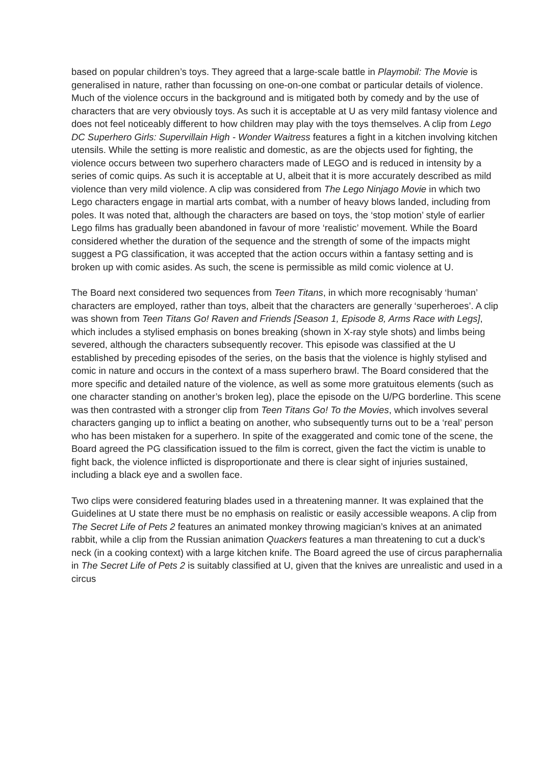based on popular children’s toys. They agreed that a large-scale battle in Playmobil: The Movie is generalised in nature, rather than focussing on one-on-one combat or particular details of violence. Much of the violence occurs in the background and is mitigated both by comedy and by the use of characters that are very obviously toys. As such it is acceptable at U as very mild fantasy violence and does not feel noticeably different to how children may play with the toys themselves. A clip from Lego DC Superhero Girls: Supervillain High - Wonder Waitress features a fight in a kitchen involving kitchen utensils. While the setting is more realistic and domestic, as are the objects used for fighting, the violence occurs between two superhero characters made of LEGO and is reduced in intensity by a series of comic quips. As such it is acceptable at U, albeit that it is more accurately described as mild violence than very mild violence. A clip was considered from The Lego Ninjago Movie in which two Lego characters engage in martial arts combat, with a number of heavy blows landed, including from poles. It was noted that, although the characters are based on toys, the ‘stop motion’ style of earlier Lego films has gradually been abandoned in favour of more ‘realistic’ movement. While the Board considered whether the duration of the sequence and the strength of some of the impacts might suggest a PG classification, it was accepted that the action occurs within a fantasy setting and is broken up with comic asides. As such, the scene is permissible as mild comic violence at U.
The Board next considered two sequences from Teen Titans, in which more recognisably ‘human’ characters are employed, rather than toys, albeit that the characters are generally ‘superheroes’. A clip was shown from Teen Titans Go! Raven and Friends [Season 1, Episode 8, Arms Race with Legs], which includes a stylised emphasis on bones breaking (shown in X-ray style shots) and limbs being severed, although the characters subsequently recover. This episode was classified at the U established by preceding episodes of the series, on the basis that the violence is highly stylised and comic in nature and occurs in the context of a mass superhero brawl. The Board considered that the more specific and detailed nature of the violence, as well as some more gratuitous elements (such as one character standing on another’s broken leg), place the episode on the U/PG borderline. This scene was then contrasted with a stronger clip from Teen Titans Go! To the Movies, which involves several characters ganging up to inflict a beating on another, who subsequently turns out to be a ‘real’ person who has been mistaken for a superhero. In spite of the exaggerated and comic tone of the scene, the Board agreed the PG classification issued to the film is correct, given the fact the victim is unable to fight back, the violence inflicted is disproportionate and there is clear sight of injuries sustained, including a black eye and a swollen face.
Two clips were considered featuring blades used in a threatening manner. It was explained that the Guidelines at U state there must be no emphasis on realistic or easily accessible weapons. A clip from The Secret Life of Pets 2 features an animated monkey throwing magician’s knives at an animated rabbit, while a clip from the Russian animation Quackers features a man threatening to cut a duck’s neck (in a cooking context) with a large kitchen knife. The Board agreed the use of circus paraphernalia in The Secret Life of Pets 2 is suitably classified at U, given that the knives are unrealistic and used in a circus